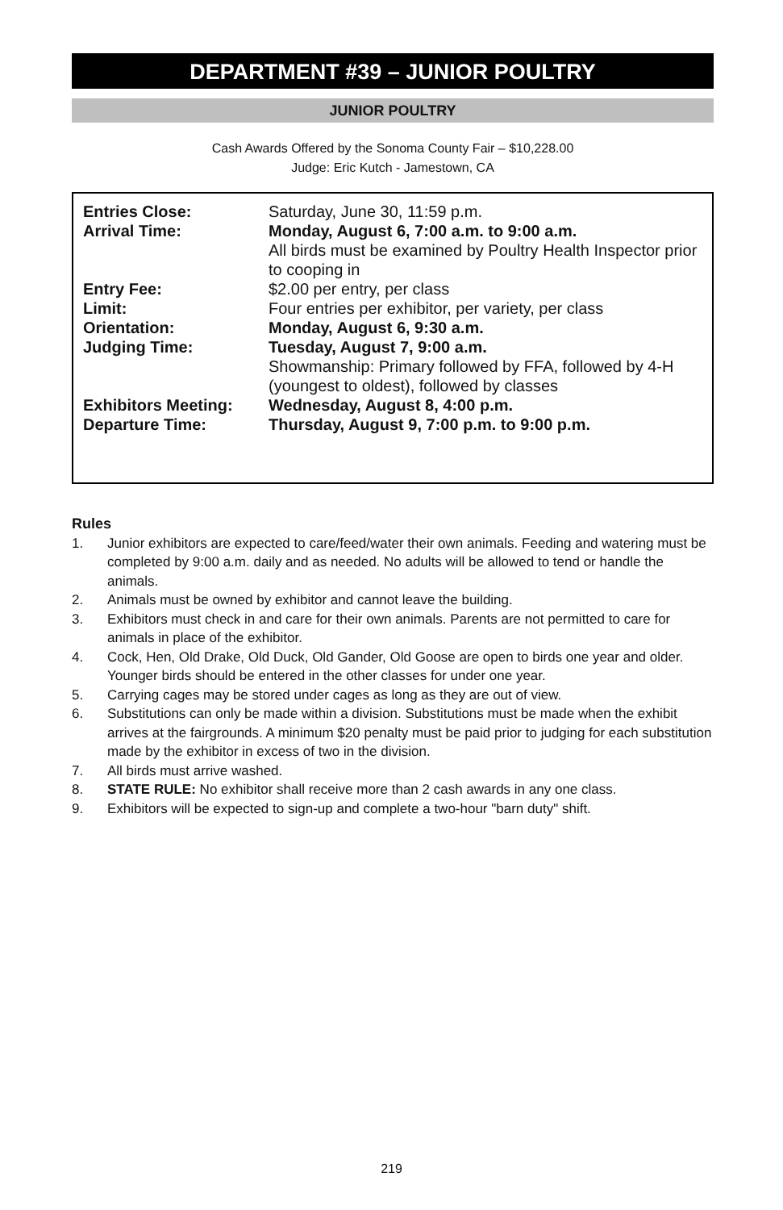DEPARTMENT #39 – JUNIOR POULTRY
JUNIOR POULTRY
Cash Awards Offered by the Sonoma County Fair – $10,228.00
Judge: Eric Kutch - Jamestown, CA
| Entries Close: | Saturday, June 30, 11:59 p.m. |
| Arrival Time: | Monday, August 6, 7:00 a.m. to 9:00 a.m. All birds must be examined by Poultry Health Inspector prior to cooping in |
| Entry Fee: | $2.00 per entry, per class |
| Limit: | Four entries per exhibitor, per variety, per class |
| Orientation: | Monday, August 6, 9:30 a.m. |
| Judging Time: | Tuesday, August 7, 9:00 a.m. Showmanship: Primary followed by FFA, followed by 4-H (youngest to oldest), followed by classes |
| Exhibitors Meeting: | Wednesday, August 8, 4:00 p.m. |
| Departure Time: | Thursday, August 9, 7:00 p.m. to 9:00 p.m. |
Rules
1. Junior exhibitors are expected to care/feed/water their own animals. Feeding and watering must be completed by 9:00 a.m. daily and as needed. No adults will be allowed to tend or handle the animals.
2. Animals must be owned by exhibitor and cannot leave the building.
3. Exhibitors must check in and care for their own animals. Parents are not permitted to care for animals in place of the exhibitor.
4. Cock, Hen, Old Drake, Old Duck, Old Gander, Old Goose are open to birds one year and older. Younger birds should be entered in the other classes for under one year.
5. Carrying cages may be stored under cages as long as they are out of view.
6. Substitutions can only be made within a division. Substitutions must be made when the exhibit arrives at the fairgrounds. A minimum $20 penalty must be paid prior to judging for each substitution made by the exhibitor in excess of two in the division.
7. All birds must arrive washed.
8. STATE RULE: No exhibitor shall receive more than 2 cash awards in any one class.
9. Exhibitors will be expected to sign-up and complete a two-hour "barn duty" shift.
219